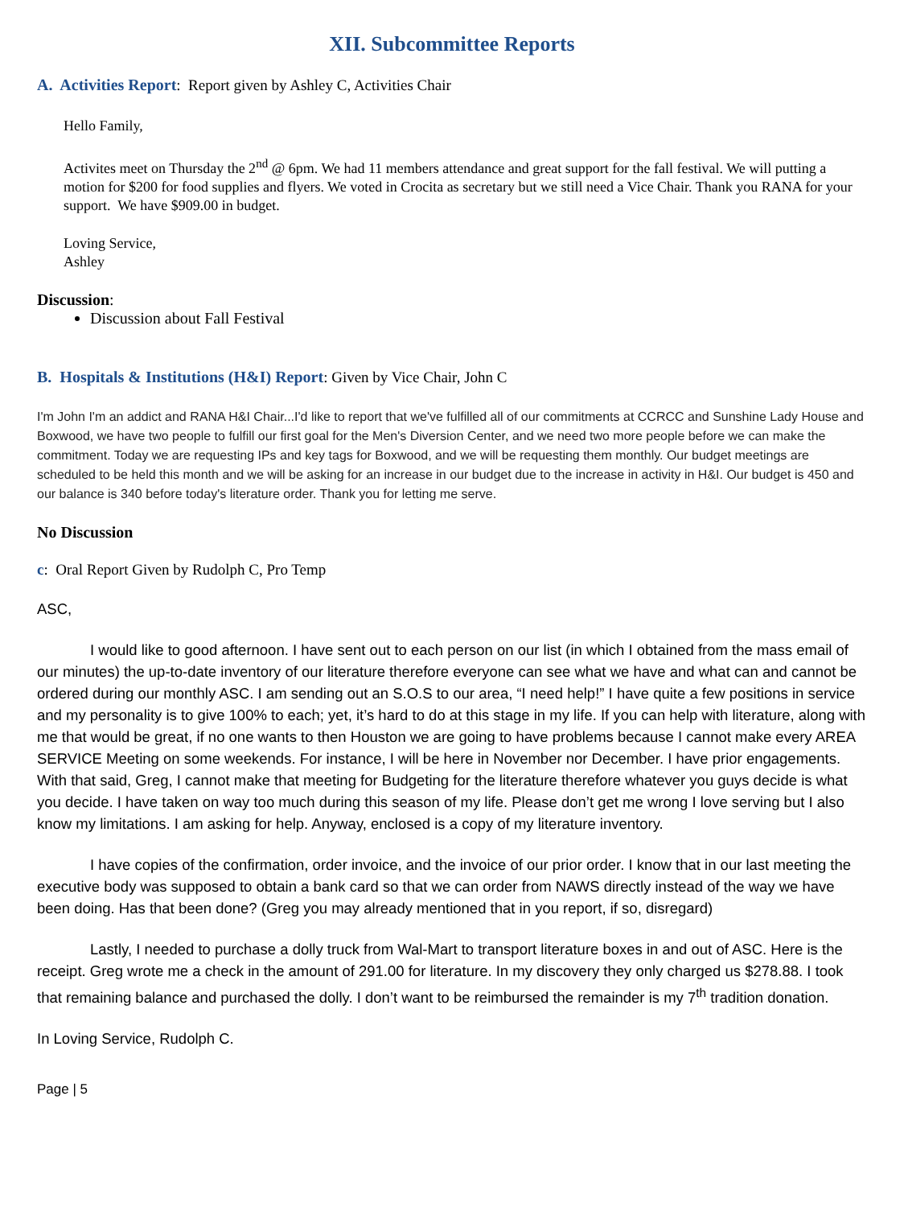XII. Subcommittee Reports
A. Activities Report: Report given by Ashley C, Activities Chair
Hello Family,
Activites meet on Thursday the 2<sup>nd</sup> @ 6pm. We had 11 members attendance and great support for the fall festival. We will putting a motion for $200 for food supplies and flyers. We voted in Crocita as secretary but we still need a Vice Chair. Thank you RANA for your support. We have $909.00 in budget.
Loving Service,
Ashley
Discussion:
Discussion about Fall Festival
B. Hospitals & Institutions (H&I) Report: Given by Vice Chair, John C
I'm John I'm an addict and RANA H&I Chair...I'd like to report that we've fulfilled all of our commitments at CCRCC and Sunshine Lady House and Boxwood, we have two people to fulfill our first goal for the Men's Diversion Center, and we need two more people before we can make the commitment. Today we are requesting IPs and key tags for Boxwood, and we will be requesting them monthly. Our budget meetings are scheduled to be held this month and we will be asking for an increase in our budget due to the increase in activity in H&I. Our budget is 450 and our balance is 340 before today's literature order. Thank you for letting me serve.
No Discussion
c: Oral Report Given by Rudolph C, Pro Temp
ASC,
I would like to good afternoon. I have sent out to each person on our list (in which I obtained from the mass email of our minutes) the up-to-date inventory of our literature therefore everyone can see what we have and what can and cannot be ordered during our monthly ASC. I am sending out an S.O.S to our area, “I need help!” I have quite a few positions in service and my personality is to give 100% to each; yet, it’s hard to do at this stage in my life. If you can help with literature, along with me that would be great, if no one wants to then Houston we are going to have problems because I cannot make every AREA SERVICE Meeting on some weekends. For instance, I will be here in November nor December. I have prior engagements. With that said, Greg, I cannot make that meeting for Budgeting for the literature therefore whatever you guys decide is what you decide. I have taken on way too much during this season of my life. Please don’t get me wrong I love serving but I also know my limitations. I am asking for help. Anyway, enclosed is a copy of my literature inventory.
I have copies of the confirmation, order invoice, and the invoice of our prior order. I know that in our last meeting the executive body was supposed to obtain a bank card so that we can order from NAWS directly instead of the way we have been doing. Has that been done? (Greg you may already mentioned that in you report, if so, disregard)
Lastly, I needed to purchase a dolly truck from Wal-Mart to transport literature boxes in and out of ASC. Here is the receipt. Greg wrote me a check in the amount of 291.00 for literature. In my discovery they only charged us $278.88. I took that remaining balance and purchased the dolly. I don’t want to be reimbursed the remainder is my 7<sup>th</sup> tradition donation.
In Loving Service, Rudolph C.
Page | 5